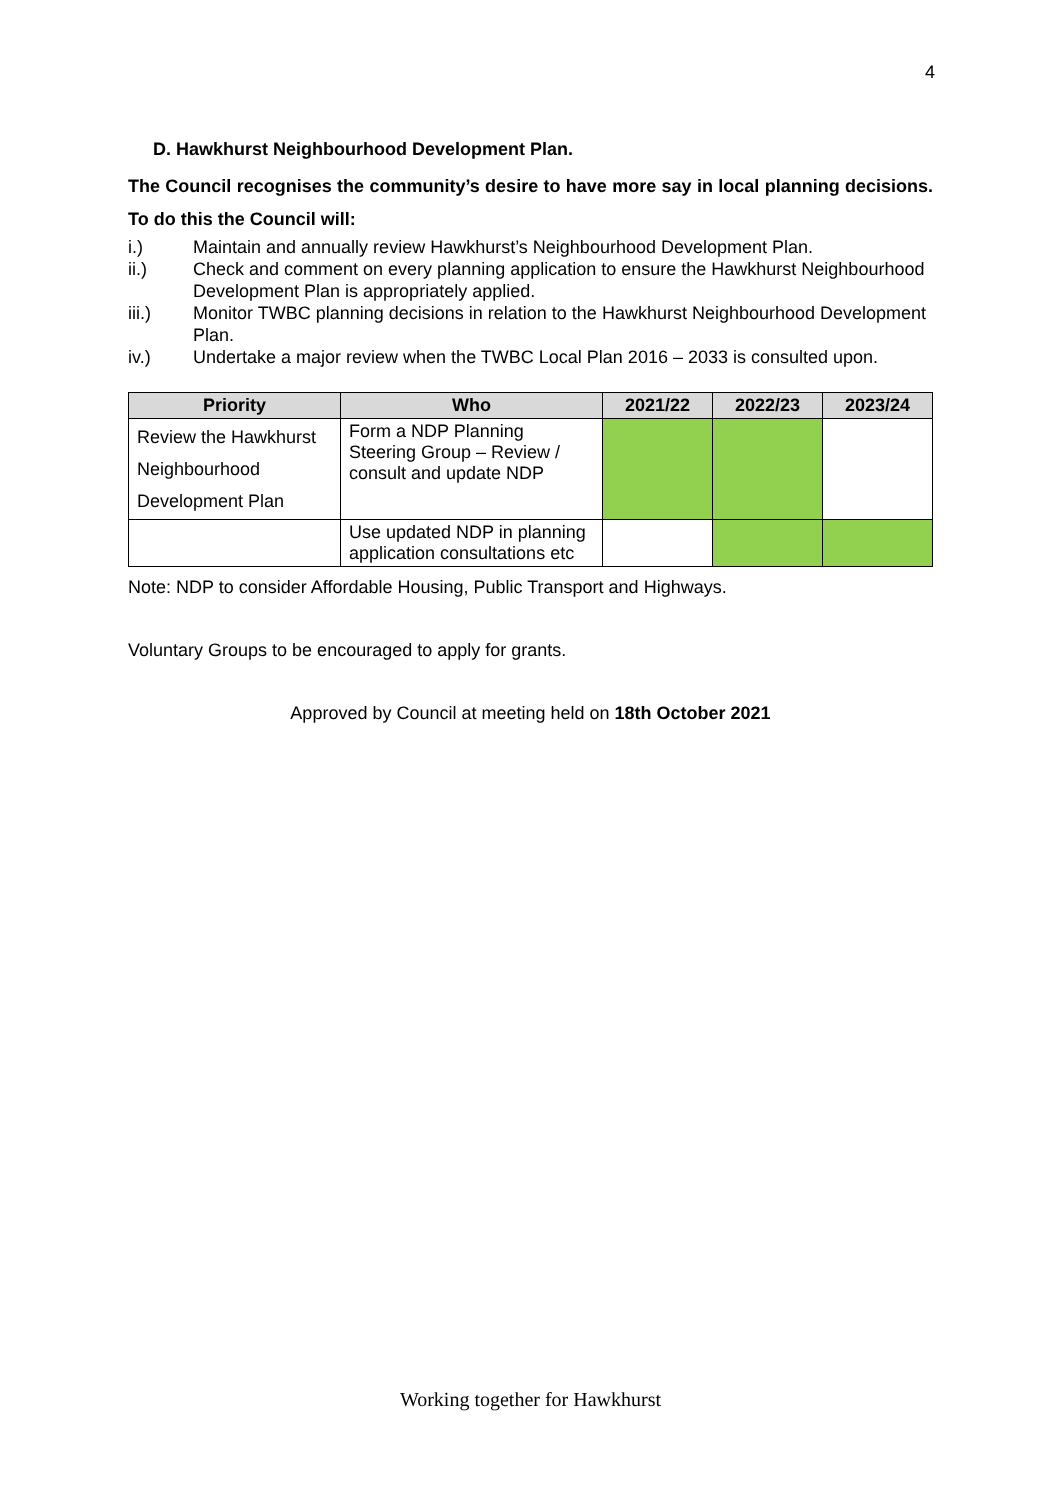4
D. Hawkhurst Neighbourhood Development Plan.
The Council recognises the community’s desire to have more say in local planning decisions. To do this the Council will:
i.) Maintain and annually review Hawkhurst’s Neighbourhood Development Plan.
ii.) Check and comment on every planning application to ensure the Hawkhurst Neighbourhood Development Plan is appropriately applied.
iii.) Monitor TWBC planning decisions in relation to the Hawkhurst Neighbourhood Development Plan.
iv.) Undertake a major review when the TWBC Local Plan 2016 – 2033 is consulted upon.
| Priority | Who | 2021/22 | 2022/23 | 2023/24 |
| --- | --- | --- | --- | --- |
| Review the Hawkhurst Neighbourhood Development Plan | Form a NDP Planning Steering Group – Review / consult and update NDP | | | |
| | Use updated NDP in planning application consultations etc | | | |
Note: NDP to consider Affordable Housing, Public Transport and Highways.
Voluntary Groups to be encouraged to apply for grants.
Approved by Council at meeting held on 18th October 2021
Working together for Hawkhurst